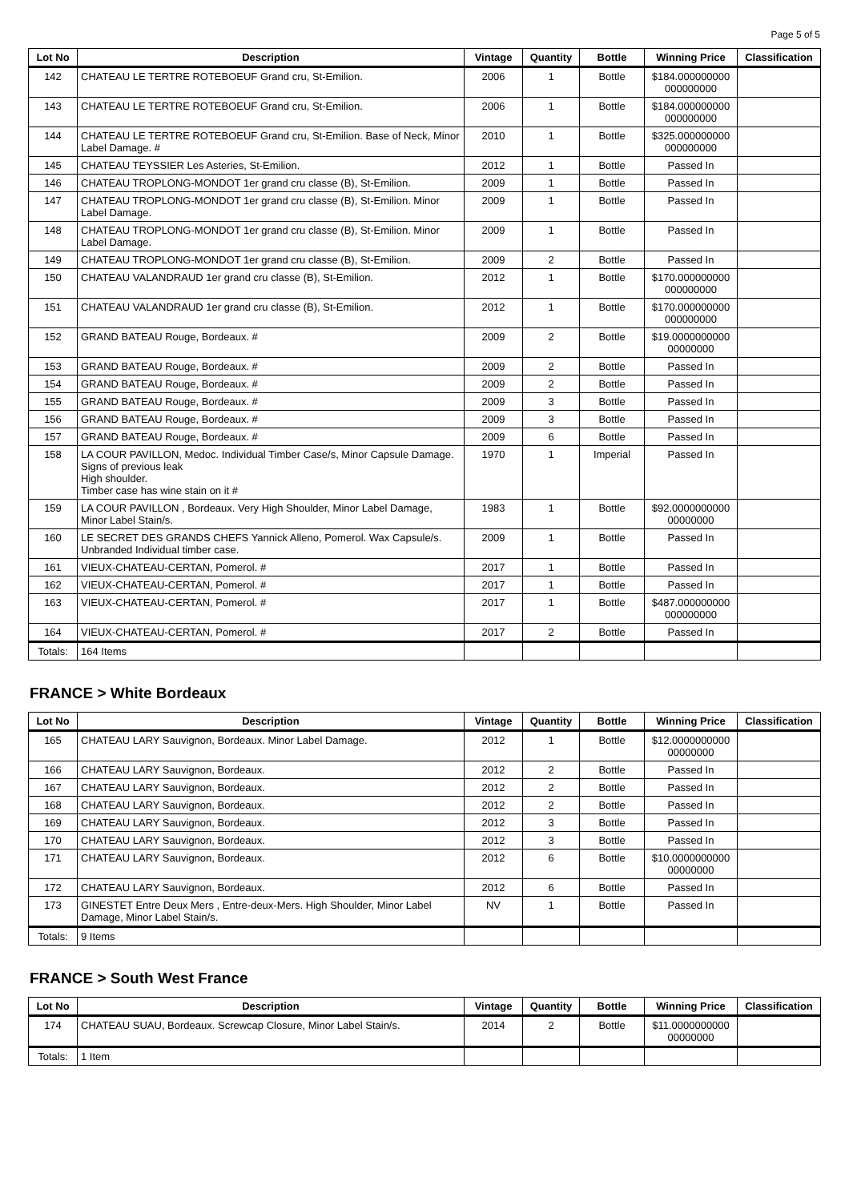Page 5 of 5
| Lot No | Description | Vintage | Quantity | Bottle | Winning Price | Classification |
| --- | --- | --- | --- | --- | --- | --- |
| 142 | CHATEAU LE TERTRE ROTEBOEUF Grand cru, St-Emilion. | 2006 | 1 | Bottle | $184.000000000 000000000 | |
| 143 | CHATEAU LE TERTRE ROTEBOEUF Grand cru, St-Emilion. | 2006 | 1 | Bottle | $184.000000000 000000000 | |
| 144 | CHATEAU LE TERTRE ROTEBOEUF Grand cru, St-Emilion. Base of Neck, Minor Label Damage. # | 2010 | 1 | Bottle | $325.000000000 000000000 | |
| 145 | CHATEAU TEYSSIER Les Asteries, St-Emilion. | 2012 | 1 | Bottle | Passed In | |
| 146 | CHATEAU TROPLONG-MONDOT 1er grand cru classe (B), St-Emilion. | 2009 | 1 | Bottle | Passed In | |
| 147 | CHATEAU TROPLONG-MONDOT 1er grand cru classe (B), St-Emilion. Minor Label Damage. | 2009 | 1 | Bottle | Passed In | |
| 148 | CHATEAU TROPLONG-MONDOT 1er grand cru classe (B), St-Emilion. Minor Label Damage. | 2009 | 1 | Bottle | Passed In | |
| 149 | CHATEAU TROPLONG-MONDOT 1er grand cru classe (B), St-Emilion. | 2009 | 2 | Bottle | Passed In | |
| 150 | CHATEAU VALANDRAUD 1er grand cru classe (B), St-Emilion. | 2012 | 1 | Bottle | $170.000000000 000000000 | |
| 151 | CHATEAU VALANDRAUD 1er grand cru classe (B), St-Emilion. | 2012 | 1 | Bottle | $170.000000000 000000000 | |
| 152 | GRAND BATEAU Rouge, Bordeaux. # | 2009 | 2 | Bottle | $19.0000000000 00000000 | |
| 153 | GRAND BATEAU Rouge, Bordeaux. # | 2009 | 2 | Bottle | Passed In | |
| 154 | GRAND BATEAU Rouge, Bordeaux. # | 2009 | 2 | Bottle | Passed In | |
| 155 | GRAND BATEAU Rouge, Bordeaux. # | 2009 | 3 | Bottle | Passed In | |
| 156 | GRAND BATEAU Rouge, Bordeaux. # | 2009 | 3 | Bottle | Passed In | |
| 157 | GRAND BATEAU Rouge, Bordeaux. # | 2009 | 6 | Bottle | Passed In | |
| 158 | LA COUR PAVILLON, Medoc. Individual Timber Case/s, Minor Capsule Damage. Signs of previous leak High shoulder. Timber case has wine stain on it # | 1970 | 1 | Imperial | Passed In | |
| 159 | LA COUR PAVILLON , Bordeaux. Very High Shoulder, Minor Label Damage, Minor Label Stain/s. | 1983 | 1 | Bottle | $92.0000000000 00000000 | |
| 160 | LE SECRET DES GRANDS CHEFS Yannick Alleno, Pomerol. Wax Capsule/s. Unbranded Individual timber case. | 2009 | 1 | Bottle | Passed In | |
| 161 | VIEUX-CHATEAU-CERTAN, Pomerol. # | 2017 | 1 | Bottle | Passed In | |
| 162 | VIEUX-CHATEAU-CERTAN, Pomerol. # | 2017 | 1 | Bottle | Passed In | |
| 163 | VIEUX-CHATEAU-CERTAN, Pomerol. # | 2017 | 1 | Bottle | $487.000000000 000000000 | |
| 164 | VIEUX-CHATEAU-CERTAN, Pomerol. # | 2017 | 2 | Bottle | Passed In | |
| Totals: | 164 Items | | | | | |
FRANCE > White Bordeaux
| Lot No | Description | Vintage | Quantity | Bottle | Winning Price | Classification |
| --- | --- | --- | --- | --- | --- | --- |
| 165 | CHATEAU LARY Sauvignon, Bordeaux. Minor Label Damage. | 2012 | 1 | Bottle | $12.0000000000 00000000 | |
| 166 | CHATEAU LARY Sauvignon, Bordeaux. | 2012 | 2 | Bottle | Passed In | |
| 167 | CHATEAU LARY Sauvignon, Bordeaux. | 2012 | 2 | Bottle | Passed In | |
| 168 | CHATEAU LARY Sauvignon, Bordeaux. | 2012 | 2 | Bottle | Passed In | |
| 169 | CHATEAU LARY Sauvignon, Bordeaux. | 2012 | 3 | Bottle | Passed In | |
| 170 | CHATEAU LARY Sauvignon, Bordeaux. | 2012 | 3 | Bottle | Passed In | |
| 171 | CHATEAU LARY Sauvignon, Bordeaux. | 2012 | 6 | Bottle | $10.0000000000 00000000 | |
| 172 | CHATEAU LARY Sauvignon, Bordeaux. | 2012 | 6 | Bottle | Passed In | |
| 173 | GINESTET Entre Deux Mers , Entre-deux-Mers. High Shoulder, Minor Label Damage, Minor Label Stain/s. | NV | 1 | Bottle | Passed In | |
| Totals: | 9 Items | | | | | |
FRANCE > South West France
| Lot No | Description | Vintage | Quantity | Bottle | Winning Price | Classification |
| --- | --- | --- | --- | --- | --- | --- |
| 174 | CHATEAU SUAU, Bordeaux. Screwcap Closure, Minor Label Stain/s. | 2014 | 2 | Bottle | $11.0000000000 00000000 | |
| Totals: | 1 Item | | | | | |